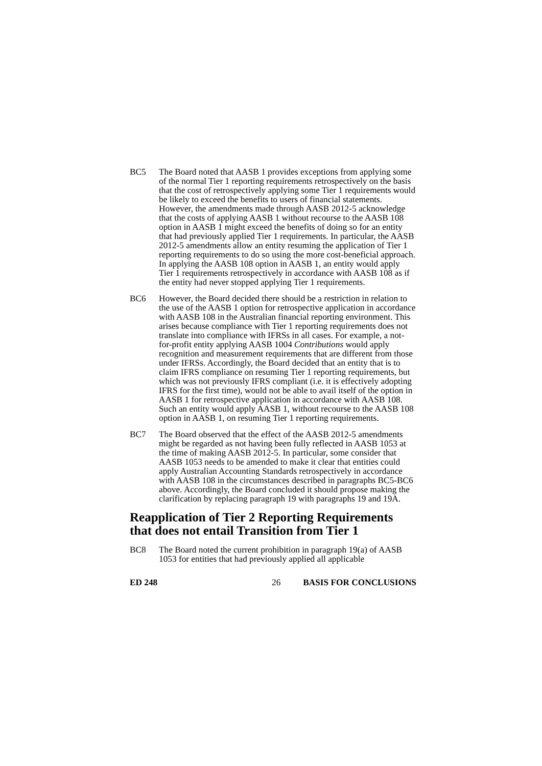BC5 The Board noted that AASB 1 provides exceptions from applying some of the normal Tier 1 reporting requirements retrospectively on the basis that the cost of retrospectively applying some Tier 1 requirements would be likely to exceed the benefits to users of financial statements. However, the amendments made through AASB 2012-5 acknowledge that the costs of applying AASB 1 without recourse to the AASB 108 option in AASB 1 might exceed the benefits of doing so for an entity that had previously applied Tier 1 requirements. In particular, the AASB 2012-5 amendments allow an entity resuming the application of Tier 1 reporting requirements to do so using the more cost-beneficial approach. In applying the AASB 108 option in AASB 1, an entity would apply Tier 1 requirements retrospectively in accordance with AASB 108 as if the entity had never stopped applying Tier 1 requirements.
BC6 However, the Board decided there should be a restriction in relation to the use of the AASB 1 option for retrospective application in accordance with AASB 108 in the Australian financial reporting environment. This arises because compliance with Tier 1 reporting requirements does not translate into compliance with IFRSs in all cases. For example, a not-for-profit entity applying AASB 1004 Contributions would apply recognition and measurement requirements that are different from those under IFRSs. Accordingly, the Board decided that an entity that is to claim IFRS compliance on resuming Tier 1 reporting requirements, but which was not previously IFRS compliant (i.e. it is effectively adopting IFRS for the first time), would not be able to avail itself of the option in AASB 1 for retrospective application in accordance with AASB 108. Such an entity would apply AASB 1, without recourse to the AASB 108 option in AASB 1, on resuming Tier 1 reporting requirements.
BC7 The Board observed that the effect of the AASB 2012-5 amendments might be regarded as not having been fully reflected in AASB 1053 at the time of making AASB 2012-5. In particular, some consider that AASB 1053 needs to be amended to make it clear that entities could apply Australian Accounting Standards retrospectively in accordance with AASB 108 in the circumstances described in paragraphs BC5-BC6 above. Accordingly, the Board concluded it should propose making the clarification by replacing paragraph 19 with paragraphs 19 and 19A.
Reapplication of Tier 2 Reporting Requirements that does not entail Transition from Tier 1
BC8 The Board noted the current prohibition in paragraph 19(a) of AASB 1053 for entities that had previously applied all applicable
ED 248 26 BASIS FOR CONCLUSIONS